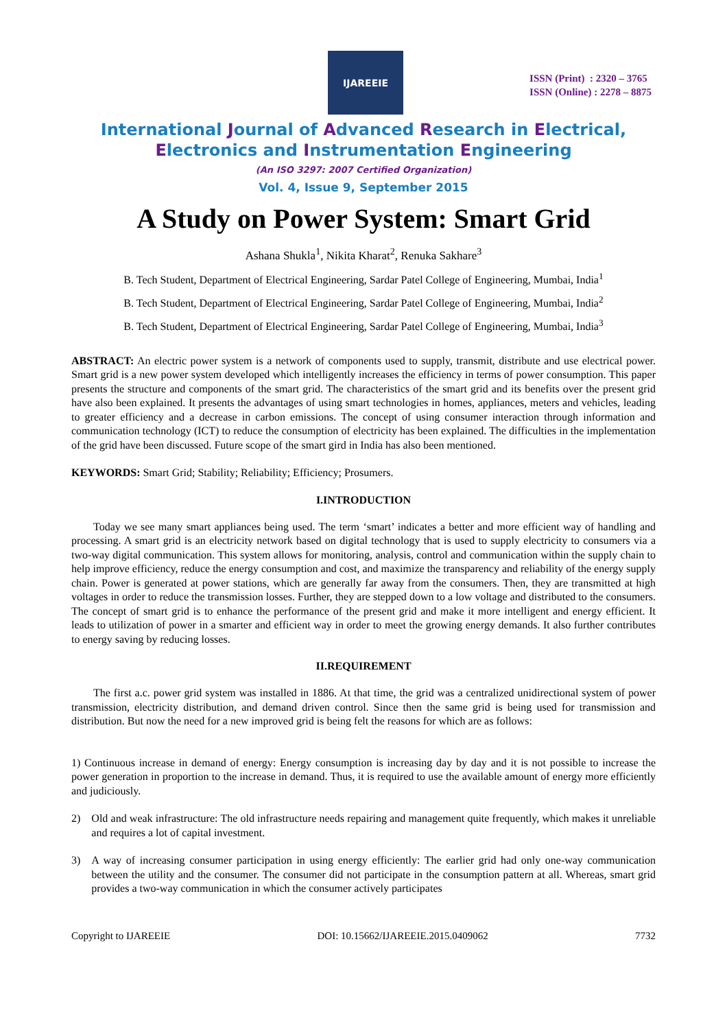IJAREEIE
ISSN (Print) : 2320 – 3765
ISSN (Online) : 2278 – 8875
International Journal of Advanced Research in Electrical,
Electronics and Instrumentation Engineering
(An ISO 3297: 2007 Certified Organization)
Vol. 4, Issue 9, September 2015
A Study on Power System: Smart Grid
Ashana Shukla<sup>1</sup>, Nikita Kharat<sup>2</sup>, Renuka Sakhare<sup>3</sup>
B. Tech Student, Department of Electrical Engineering, Sardar Patel College of Engineering, Mumbai, India<sup>1</sup>
B. Tech Student, Department of Electrical Engineering, Sardar Patel College of Engineering, Mumbai, India<sup>2</sup>
B. Tech Student, Department of Electrical Engineering, Sardar Patel College of Engineering, Mumbai, India<sup>3</sup>
ABSTRACT: An electric power system is a network of components used to supply, transmit, distribute and use electrical power. Smart grid is a new power system developed which intelligently increases the efficiency in terms of power consumption. This paper presents the structure and components of the smart grid. The characteristics of the smart grid and its benefits over the present grid have also been explained. It presents the advantages of using smart technologies in homes, appliances, meters and vehicles, leading to greater efficiency and a decrease in carbon emissions. The concept of using consumer interaction through information and communication technology (ICT) to reduce the consumption of electricity has been explained. The difficulties in the implementation of the grid have been discussed. Future scope of the smart gird in India has also been mentioned.
KEYWORDS: Smart Grid; Stability; Reliability; Efficiency; Prosumers.
I.INTRODUCTION
Today we see many smart appliances being used. The term ‘smart’ indicates a better and more efficient way of handling and processing. A smart grid is an electricity network based on digital technology that is used to supply electricity to consumers via a two-way digital communication. This system allows for monitoring, analysis, control and communication within the supply chain to help improve efficiency, reduce the energy consumption and cost, and maximize the transparency and reliability of the energy supply chain. Power is generated at power stations, which are generally far away from the consumers. Then, they are transmitted at high voltages in order to reduce the transmission losses. Further, they are stepped down to a low voltage and distributed to the consumers. The concept of smart grid is to enhance the performance of the present grid and make it more intelligent and energy efficient. It leads to utilization of power in a smarter and efficient way in order to meet the growing energy demands. It also further contributes to energy saving by reducing losses.
II.REQUIREMENT
The first a.c. power grid system was installed in 1886. At that time, the grid was a centralized unidirectional system of power transmission, electricity distribution, and demand driven control. Since then the same grid is being used for transmission and distribution. But now the need for a new improved grid is being felt the reasons for which are as follows:
1) Continuous increase in demand of energy: Energy consumption is increasing day by day and it is not possible to increase the power generation in proportion to the increase in demand. Thus, it is required to use the available amount of energy more efficiently and judiciously.
2) Old and weak infrastructure: The old infrastructure needs repairing and management quite frequently, which makes it unreliable and requires a lot of capital investment.
3) A way of increasing consumer participation in using energy efficiently: The earlier grid had only one-way communication between the utility and the consumer. The consumer did not participate in the consumption pattern at all. Whereas, smart grid provides a two-way communication in which the consumer actively participates
Copyright to IJAREEIE DOI: 10.15662/IJAREEIE.2015.0409062 7732